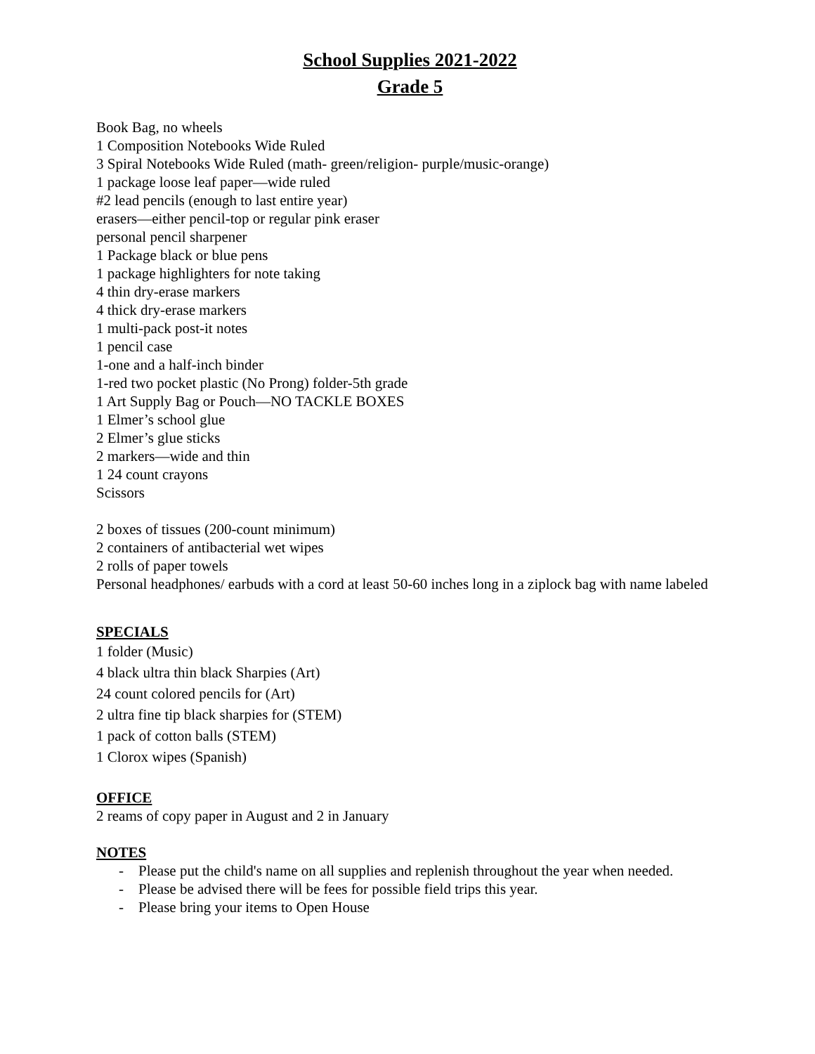School Supplies 2021-2022
Grade 5
Book Bag, no wheels
1 Composition Notebooks Wide Ruled
3 Spiral Notebooks Wide Ruled (math- green/religion- purple/music-orange)
1 package loose leaf paper—wide ruled
#2 lead pencils (enough to last entire year)
erasers—either pencil-top or regular pink eraser
personal pencil sharpener
1 Package black or blue pens
1 package highlighters for note taking
4 thin dry-erase markers
4 thick dry-erase markers
1 multi-pack post-it notes
1 pencil case
1-one and a half-inch binder
1-red two pocket plastic (No Prong) folder-5th grade
1 Art Supply Bag or Pouch—NO TACKLE BOXES
1 Elmer’s school glue
2 Elmer’s glue sticks
2 markers—wide and thin
1 24 count crayons
Scissors
2 boxes of tissues (200-count minimum)
2 containers of antibacterial wet wipes
2 rolls of paper towels
Personal headphones/ earbuds with a cord at least 50-60 inches long in a ziplock bag with name labeled
SPECIALS
1 folder (Music)
4 black ultra thin black Sharpies (Art)
24 count colored pencils for (Art)
2 ultra fine tip black sharpies for (STEM)
1 pack of cotton balls (STEM)
1 Clorox wipes (Spanish)
OFFICE
2 reams of copy paper in August and 2 in January
NOTES
- Please put the child's name on all supplies and replenish throughout the year when needed.
- Please be advised there will be fees for possible field trips this year.
- Please bring your items to Open House